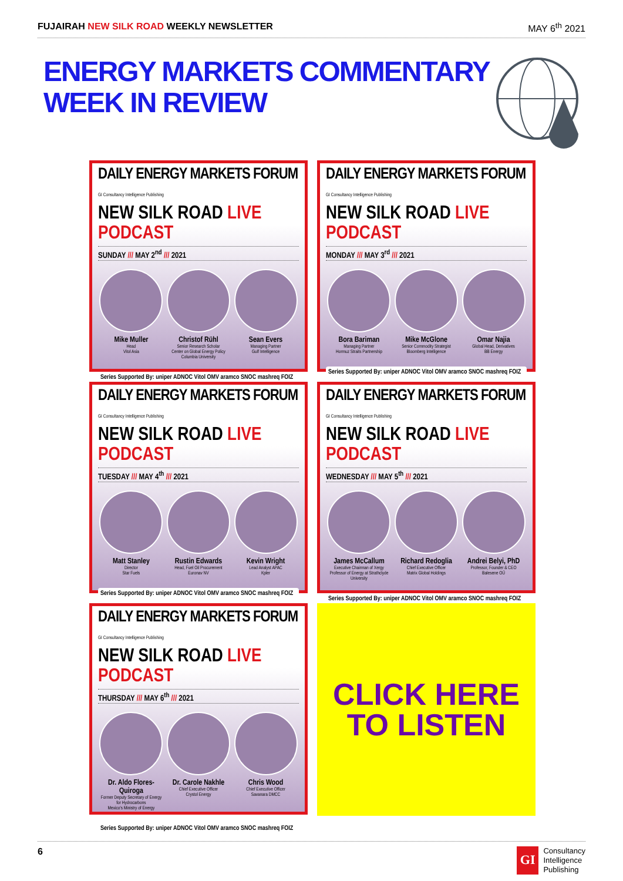FUJAIRAH NEW SILK ROAD WEEKLY NEWSLETTER MAY 6<sup>th</sup> 2021
ENERGY MARKETS COMMENTARY
WEEK IN REVIEW
DAILY ENERGY MARKETS FORUM GI Consultancy Intelligence Publishing
NEW SILK ROAD LIVE PODCAST
SUNDAY /// MAY 2<sup>nd</sup> /// 2021
Mike Muller
Head
Vitol Asia
Christof Rühl
Senior Research Scholar
Center on Global Energy Policy
Columbia University
Sean Evers
Managing Partner
Gulf Intelligence
Series Supported By: uniper ADNOC Vitol OMV aramco SNOC mashreq FOIZ
DAILY ENERGY MARKETS FORUM GI Consultancy Intelligence Publishing
NEW SILK ROAD LIVE PODCAST
MONDAY /// MAY 3<sup>rd</sup> /// 2021
Bora Bariman
Managing Partner
Hormuz Straits Partnership
Mike McGlone
Senior Commodity Strategist
Bloomberg Intelligence
Omar Najia
Global Head, Derivatives
BB Energy
Series Supported By: uniper ADNOC Vitol OMV aramco SNOC mashreq FOIZ
DAILY ENERGY MARKETS FORUM GI Consultancy Intelligence Publishing
NEW SILK ROAD LIVE PODCAST
TUESDAY /// MAY 4<sup>th</sup> /// 2021
Matt Stanley
Director
Star Fuels
Rustin Edwards
Head, Fuel Oil Procurement
Euronav NV
Kevin Wright
Lead Analyst APAC
Kpler
Series Supported By: uniper ADNOC Vitol OMV aramco SNOC mashreq FOIZ
DAILY ENERGY MARKETS FORUM GI Consultancy Intelligence Publishing
NEW SILK ROAD LIVE PODCAST
WEDNESDAY /// MAY 5<sup>th</sup> /// 2021
James McCallum
Executive Chairman of Xergy
Professor of Energy at Strathclyde University
Richard Redoglia
Chief Executive Officer
Matrix Global Holdings
Andrei Belyi, PhD
Professor, Founder & CEO
Balesene OÜ
Series Supported By: uniper ADNOC Vitol OMV aramco SNOC mashreq FOIZ
DAILY ENERGY MARKETS FORUM GI Consultancy Intelligence Publishing
NEW SILK ROAD LIVE PODCAST
THURSDAY /// MAY 6<sup>th</sup> /// 2021
Dr. Aldo Flores-Quiroga
Former Deputy Secretary of Energy for Hydrocarbons
Mexico's Ministry of Energy
Dr. Carole Nakhle
Chief Executive Officer
Crystol Energy
Chris Wood
Chief Executive Officer
Savanara DMCC
Series Supported By: uniper ADNOC Vitol OMV aramco SNOC mashreq FOIZ
CLICK HERE
TO LISTEN
6
GI
Consultancy
Intelligence
Publishing